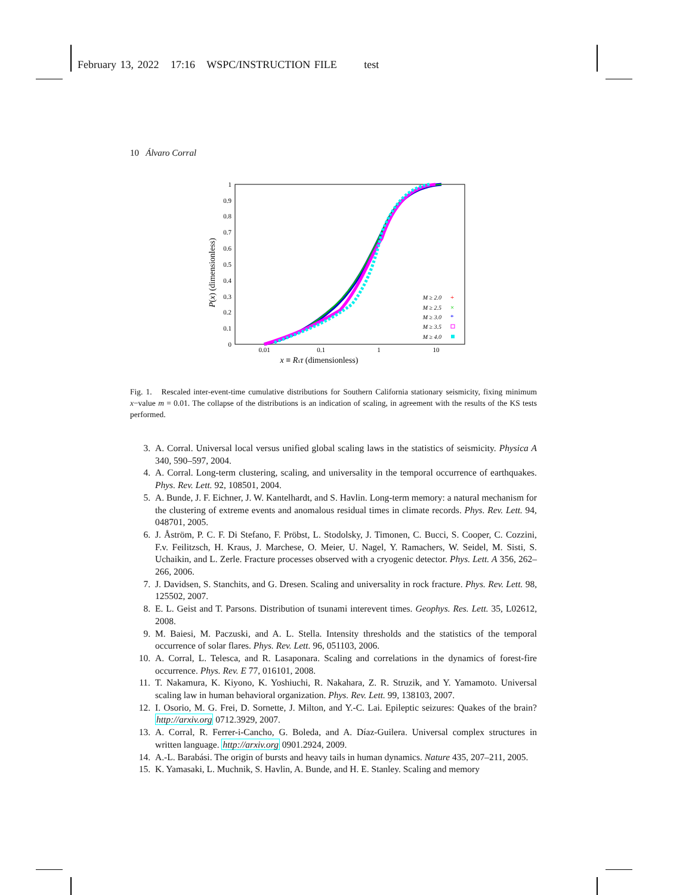February 13, 2022 17:16 WSPC/INSTRUCTION FILE test
10 Álvaro Corral
0
0.1
0.2
0.3
0.4
0.5
0.6
0.7
0.8
0.9
1
0.01
0.1
1
10
x ≡ Rsτ (dimensionless)
P(x) (dimensionless)
M ≥ 2.0
M ≥ 2.5
M ≥ 3.0
M ≥ 3.5
M ≥ 4.0
+
×
*
Fig. 1. Rescaled inter-event-time cumulative distributions for Southern California stationary seismicity, fixing minimum x−value m = 0.01. The collapse of the distributions is an indication of scaling, in agreement with the results of the KS tests performed.
3. A. Corral. Universal local versus unified global scaling laws in the statistics of seismicity. Physica A 340, 590–597, 2004.
4. A. Corral. Long-term clustering, scaling, and universality in the temporal occurrence of earthquakes. Phys. Rev. Lett. 92, 108501, 2004.
5. A. Bunde, J. F. Eichner, J. W. Kantelhardt, and S. Havlin. Long-term memory: a natural mechanism for the clustering of extreme events and anomalous residual times in climate records. Phys. Rev. Lett. 94, 048701, 2005.
6. J. Åström, P. C. F. Di Stefano, F. Pröbst, L. Stodolsky, J. Timonen, C. Bucci, S. Cooper, C. Cozzini, F.v. Feilitzsch, H. Kraus, J. Marchese, O. Meier, U. Nagel, Y. Ramachers, W. Seidel, M. Sisti, S. Uchaikin, and L. Zerle. Fracture processes observed with a cryogenic detector. Phys. Lett. A 356, 262–266, 2006.
7. J. Davidsen, S. Stanchits, and G. Dresen. Scaling and universality in rock fracture. Phys. Rev. Lett. 98, 125502, 2007.
8. E. L. Geist and T. Parsons. Distribution of tsunami interevent times. Geophys. Res. Lett. 35, L02612, 2008.
9. M. Baiesi, M. Paczuski, and A. L. Stella. Intensity thresholds and the statistics of the temporal occurrence of solar flares. Phys. Rev. Lett. 96, 051103, 2006.
10. A. Corral, L. Telesca, and R. Lasaponara. Scaling and correlations in the dynamics of forest-fire occurrence. Phys. Rev. E 77, 016101, 2008.
11. T. Nakamura, K. Kiyono, K. Yoshiuchi, R. Nakahara, Z. R. Struzik, and Y. Yamamoto. Universal scaling law in human behavioral organization. Phys. Rev. Lett. 99, 138103, 2007.
12. I. Osorio, M. G. Frei, D. Sornette, J. Milton, and Y.-C. Lai. Epileptic seizures: Quakes of the brain? http://arxiv.org 0712.3929, 2007.
13. A. Corral, R. Ferrer-i-Cancho, G. Boleda, and A. Díaz-Guilera. Universal complex structures in written language. http://arxiv.org 0901.2924, 2009.
14. A.-L. Barabási. The origin of bursts and heavy tails in human dynamics. Nature 435, 207–211, 2005.
15. K. Yamasaki, L. Muchnik, S. Havlin, A. Bunde, and H. E. Stanley. Scaling and memory